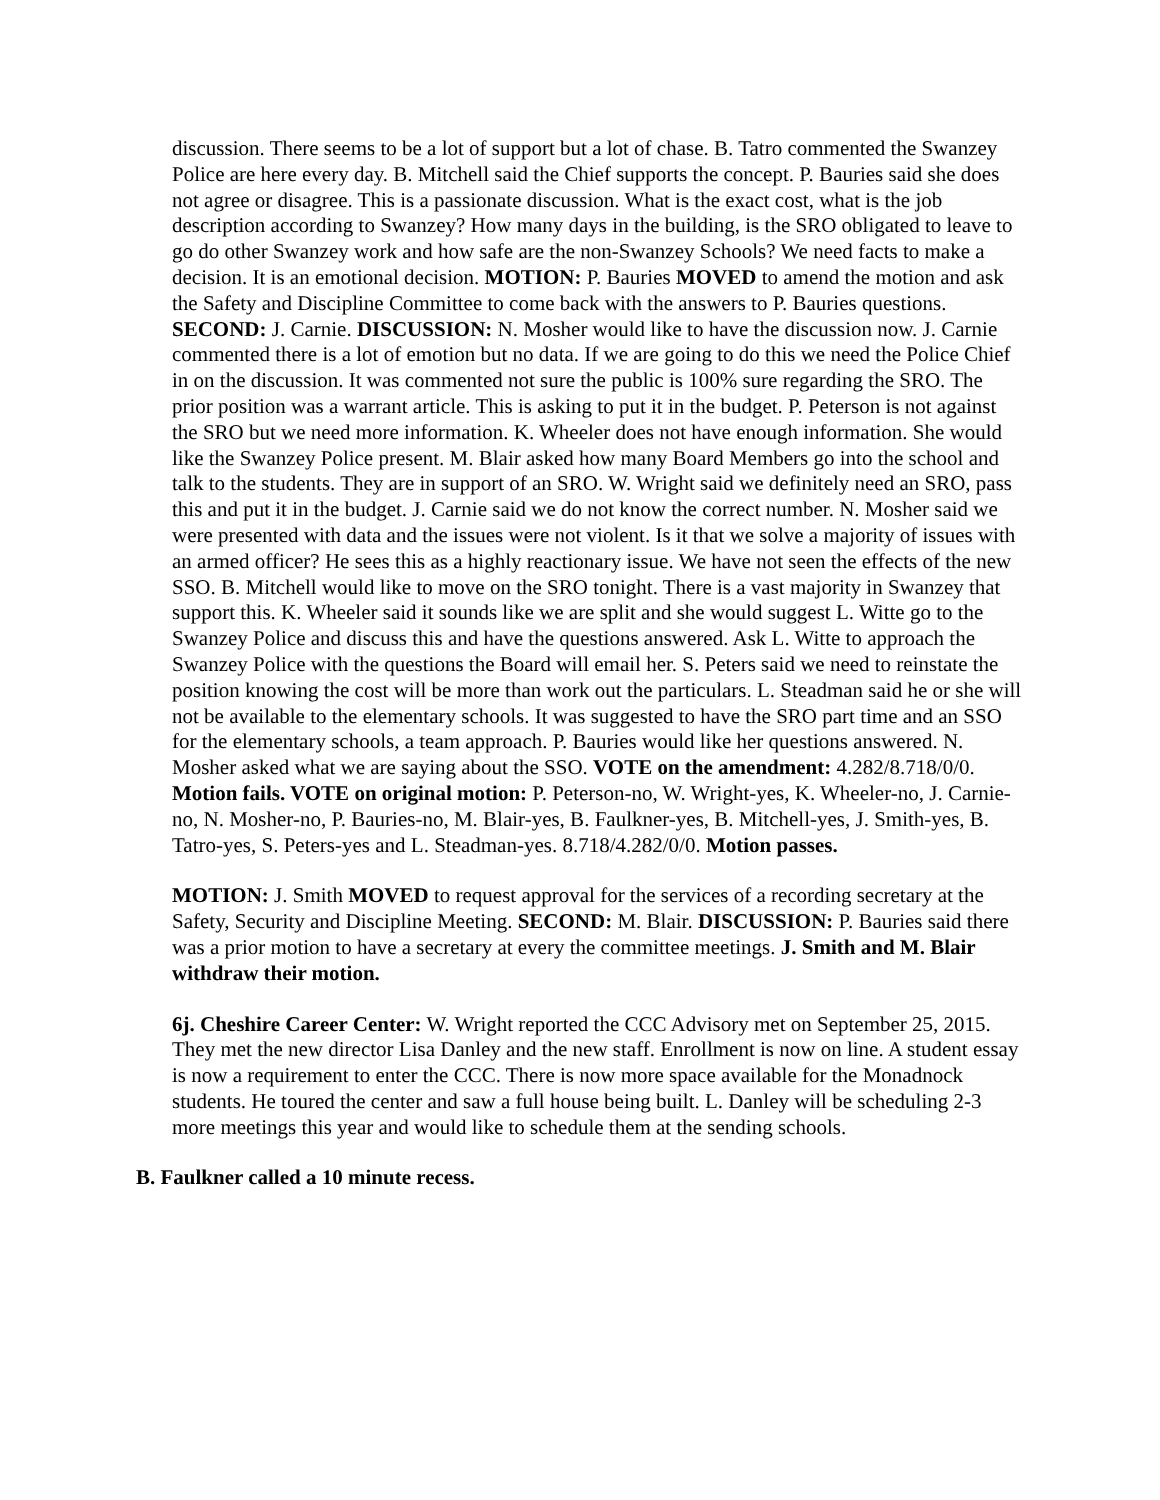discussion. There seems to be a lot of support but a lot of chase. B. Tatro commented the Swanzey Police are here every day. B. Mitchell said the Chief supports the concept. P. Bauries said she does not agree or disagree. This is a passionate discussion. What is the exact cost, what is the job description according to Swanzey? How many days in the building, is the SRO obligated to leave to go do other Swanzey work and how safe are the non-Swanzey Schools? We need facts to make a decision. It is an emotional decision. MOTION: P. Bauries MOVED to amend the motion and ask the Safety and Discipline Committee to come back with the answers to P. Bauries questions. SECOND: J. Carnie. DISCUSSION: N. Mosher would like to have the discussion now. J. Carnie commented there is a lot of emotion but no data. If we are going to do this we need the Police Chief in on the discussion. It was commented not sure the public is 100% sure regarding the SRO. The prior position was a warrant article. This is asking to put it in the budget. P. Peterson is not against the SRO but we need more information. K. Wheeler does not have enough information. She would like the Swanzey Police present. M. Blair asked how many Board Members go into the school and talk to the students. They are in support of an SRO. W. Wright said we definitely need an SRO, pass this and put it in the budget. J. Carnie said we do not know the correct number. N. Mosher said we were presented with data and the issues were not violent. Is it that we solve a majority of issues with an armed officer? He sees this as a highly reactionary issue. We have not seen the effects of the new SSO. B. Mitchell would like to move on the SRO tonight. There is a vast majority in Swanzey that support this. K. Wheeler said it sounds like we are split and she would suggest L. Witte go to the Swanzey Police and discuss this and have the questions answered. Ask L. Witte to approach the Swanzey Police with the questions the Board will email her. S. Peters said we need to reinstate the position knowing the cost will be more than work out the particulars. L. Steadman said he or she will not be available to the elementary schools. It was suggested to have the SRO part time and an SSO for the elementary schools, a team approach. P. Bauries would like her questions answered. N. Mosher asked what we are saying about the SSO. VOTE on the amendment: 4.282/8.718/0/0. Motion fails. VOTE on original motion: P. Peterson-no, W. Wright-yes, K. Wheeler-no, J. Carnie-no, N. Mosher-no, P. Bauries-no, M. Blair-yes, B. Faulkner-yes, B. Mitchell-yes, J. Smith-yes, B. Tatro-yes, S. Peters-yes and L. Steadman-yes. 8.718/4.282/0/0. Motion passes.
MOTION: J. Smith MOVED to request approval for the services of a recording secretary at the Safety, Security and Discipline Meeting. SECOND: M. Blair. DISCUSSION: P. Bauries said there was a prior motion to have a secretary at every the committee meetings. J. Smith and M. Blair withdraw their motion.
6j. Cheshire Career Center: W. Wright reported the CCC Advisory met on September 25, 2015. They met the new director Lisa Danley and the new staff. Enrollment is now on line. A student essay is now a requirement to enter the CCC. There is now more space available for the Monadnock students. He toured the center and saw a full house being built. L. Danley will be scheduling 2-3 more meetings this year and would like to schedule them at the sending schools.
B. Faulkner called a 10 minute recess.